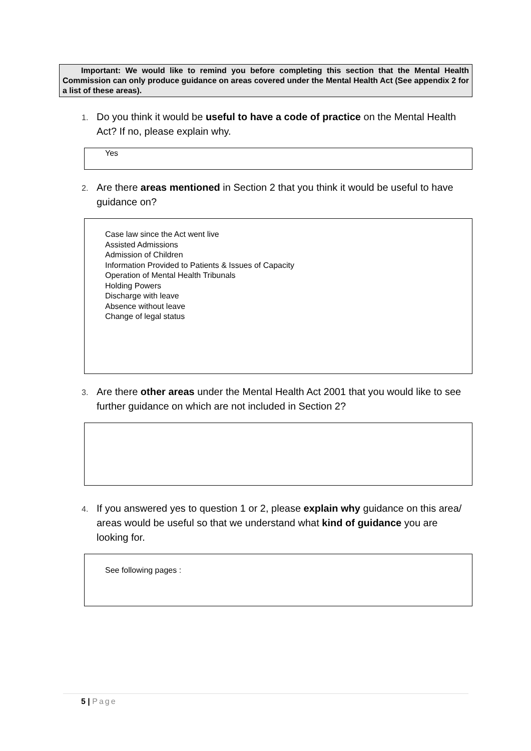Important: We would like to remind you before completing this section that the Mental Health Commission can only produce guidance on areas covered under the Mental Health Act (See appendix 2 for a list of these areas).
1. Do you think it would be useful to have a code of practice on the Mental Health Act? If no, please explain why.
Yes
2. Are there areas mentioned in Section 2 that you think it would be useful to have guidance on?
Case law since the Act went live
Assisted Admissions
Admission of Children
Information Provided to Patients & Issues of Capacity
Operation of Mental Health Tribunals
Holding Powers
Discharge with leave
Absence without leave
Change of legal status
3. Are there other areas under the Mental Health Act 2001 that you would like to see further guidance on which are not included in Section 2?
4. If you answered yes to question 1 or 2, please explain why guidance on this area/ areas would be useful so that we understand what kind of guidance you are looking for.
See following pages :
5 | Page